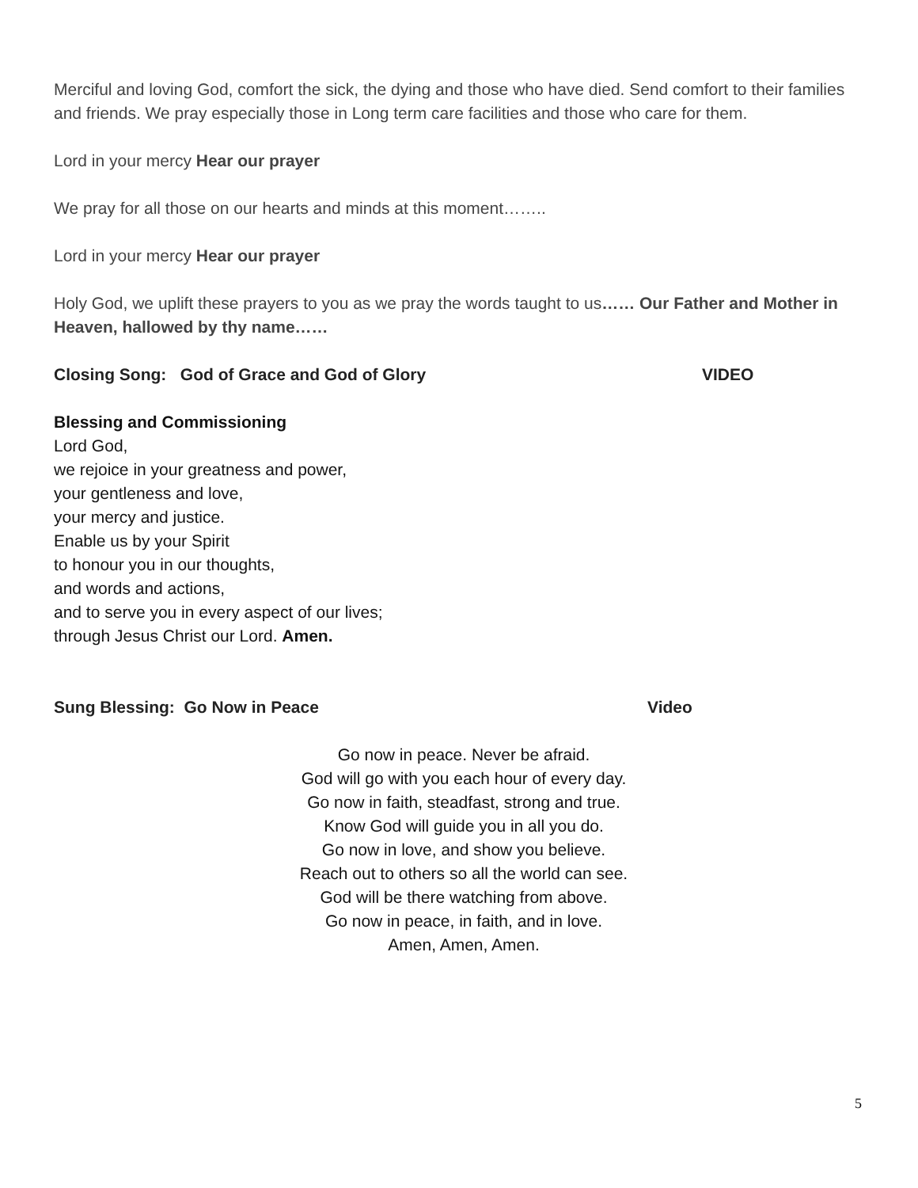Merciful and loving God, comfort the sick, the dying and those who have died. Send comfort to their families and friends. We pray especially those in Long term care facilities and those who care for them.
Lord in your mercy Hear our prayer
We pray for all those on our hearts and minds at this moment……..
Lord in your mercy Hear our prayer
Holy God, we uplift these prayers to you as we pray the words taught to us…… Our Father and Mother in Heaven, hallowed by thy name……
Closing Song: God of Grace and God of Glory VIDEO
Blessing and Commissioning
Lord God,
we rejoice in your greatness and power,
your gentleness and love,
your mercy and justice.
Enable us by your Spirit
to honour you in our thoughts,
and words and actions,
and to serve you in every aspect of our lives;
through Jesus Christ our Lord. Amen.
Sung Blessing: Go Now in Peace Video
Go now in peace. Never be afraid.
God will go with you each hour of every day.
Go now in faith, steadfast, strong and true.
Know God will guide you in all you do.
Go now in love, and show you believe.
Reach out to others so all the world can see.
God will be there watching from above.
Go now in peace, in faith, and in love.
Amen, Amen, Amen.
5